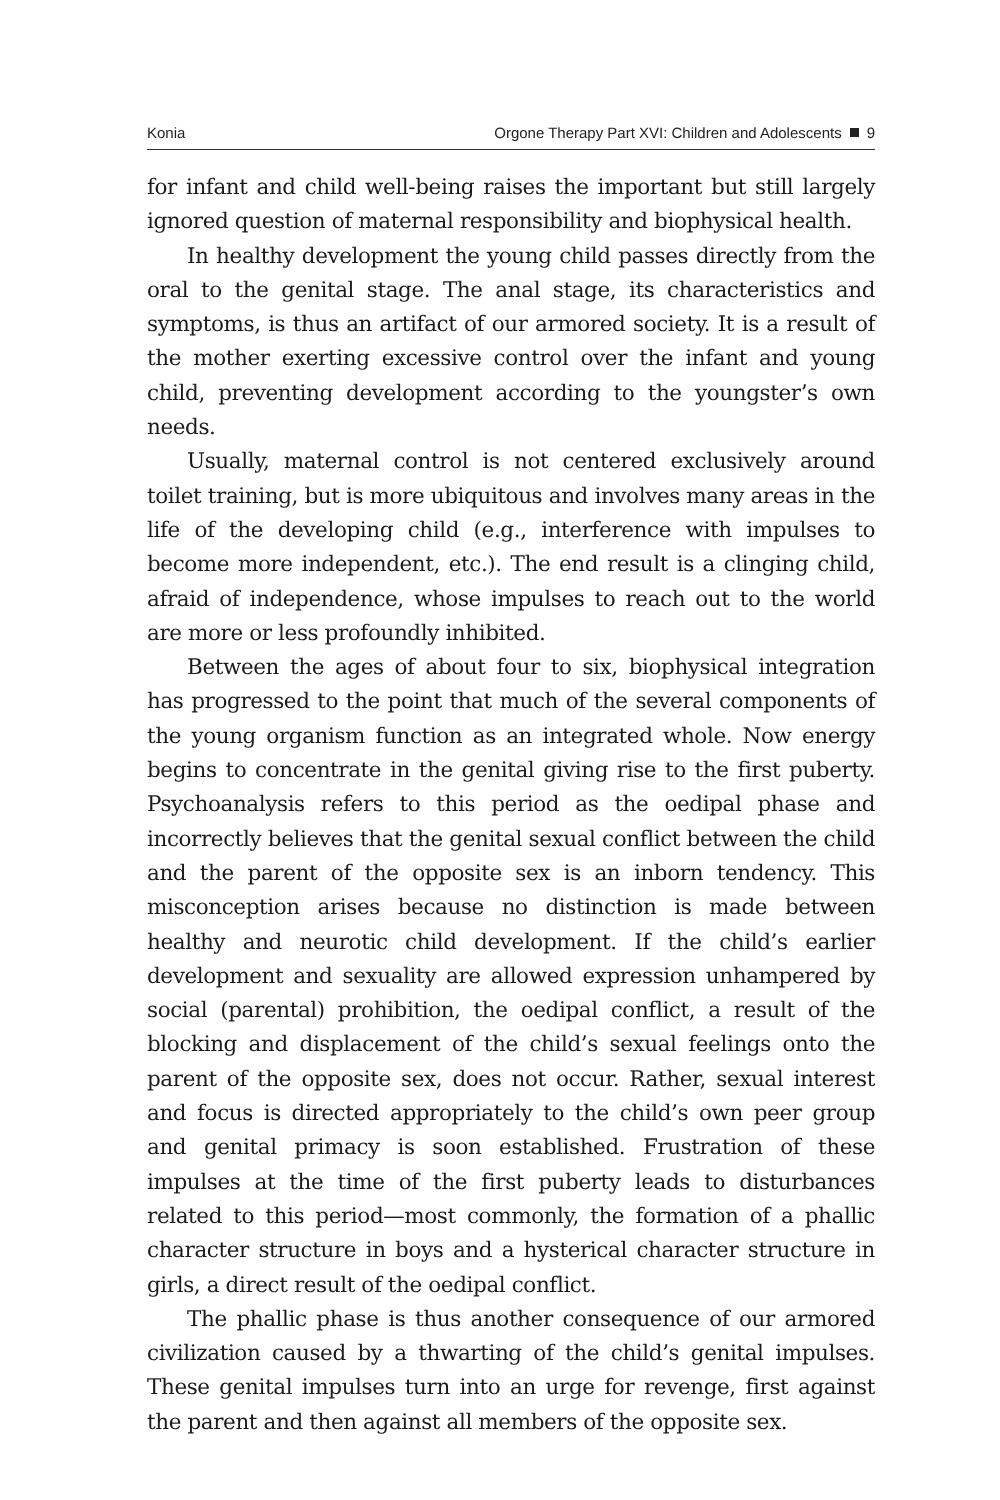Konia Orgone Therapy Part XVI: Children and Adolescents 9
for infant and child well-being raises the important but still largely ignored question of maternal responsibility and biophysical health.
In healthy development the young child passes directly from the oral to the genital stage. The anal stage, its characteristics and symptoms, is thus an artifact of our armored society. It is a result of the mother exerting excessive control over the infant and young child, preventing development according to the youngster’s own needs.
Usually, maternal control is not centered exclusively around toilet training, but is more ubiquitous and involves many areas in the life of the developing child (e.g., interference with impulses to become more independent, etc.). The end result is a clinging child, afraid of independence, whose impulses to reach out to the world are more or less profoundly inhibited.
Between the ages of about four to six, biophysical integration has progressed to the point that much of the several components of the young organism function as an integrated whole. Now energy begins to concentrate in the genital giving rise to the first puberty. Psychoanalysis refers to this period as the oedipal phase and incorrectly believes that the genital sexual conflict between the child and the parent of the opposite sex is an inborn tendency. This misconception arises because no distinction is made between healthy and neurotic child development. If the child’s earlier development and sexuality are allowed expression unhampered by social (parental) prohibition, the oedipal conflict, a result of the blocking and displacement of the child’s sexual feelings onto the parent of the opposite sex, does not occur. Rather, sexual interest and focus is directed appropriately to the child’s own peer group and genital primacy is soon established. Frustration of these impulses at the time of the first puberty leads to disturbances related to this period—most commonly, the formation of a phallic character structure in boys and a hysterical character structure in girls, a direct result of the oedipal conflict.
The phallic phase is thus another consequence of our armored civilization caused by a thwarting of the child’s genital impulses. These genital impulses turn into an urge for revenge, first against the parent and then against all members of the opposite sex.